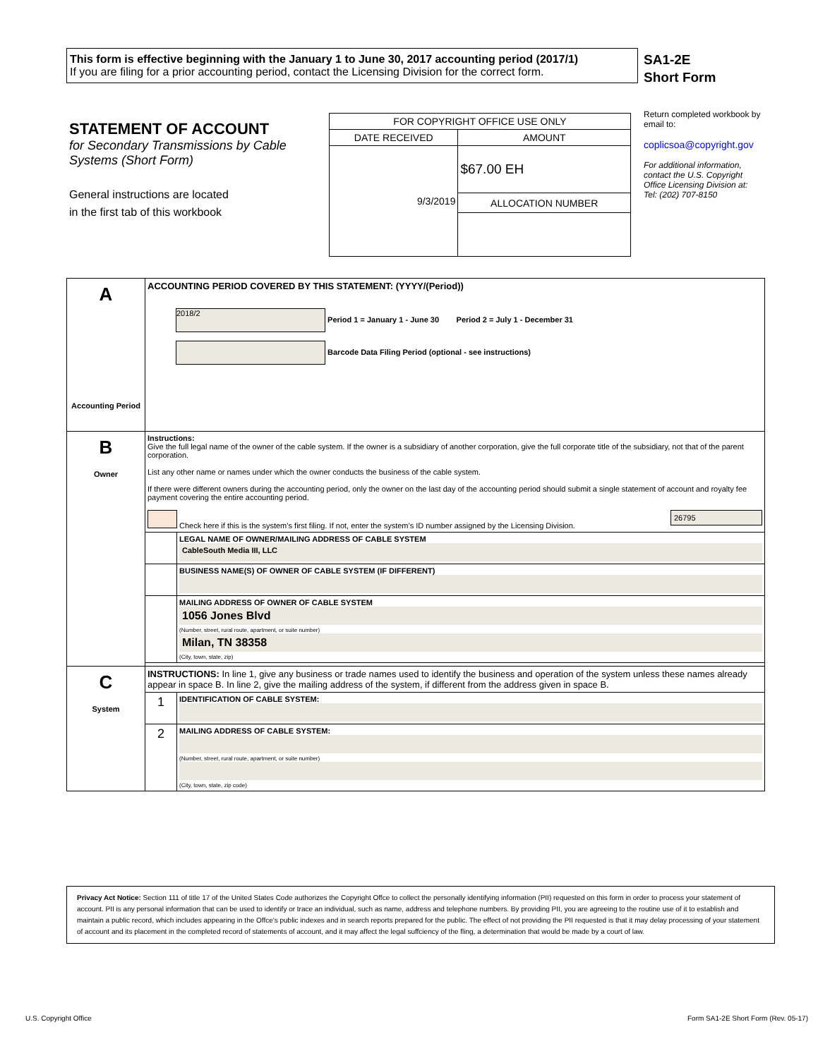This form is effective beginning with the January 1 to June 30, 2017 accounting period (2017/1)
If you are filing for a prior accounting period, contact the Licensing Division for the correct form.
SA1-2E
Short Form
STATEMENT OF ACCOUNT
for Secondary Transmissions by Cable Systems (Short Form)
General instructions are located
in the first tab of this workbook
| FOR COPYRIGHT OFFICE USE ONLY | |
| DATE RECEIVED | AMOUNT |
| 9/3/2019 | $67.00 EH |
| | ALLOCATION NUMBER |
Return completed workbook by email to:
coplicsoa@copyright.gov
For additional information, contact the U.S. Copyright Office Licensing Division at:
Tel: (202) 707-8150
| A Accounting Period | ACCOUNTING PERIOD COVERED BY THIS STATEMENT: (YYYY/(Period)) 2018/2 Period 1 = January 1 - June 30 Period 2 = July 1 - December 31 Barcode Data Filing Period (optional - see instructions) | |
| B Owner | Instructions: Give the full legal name of the owner of the cable system. If the owner is a subsidiary of another corporation, give the full corporate title of the subsidiary, not that of the parent corporation. List any other name or names under which the owner conducts the business of the cable system. If there were different owners during the accounting period, only the owner on the last day of the accounting period should submit a single statement of account and royalty fee payment covering the entire accounting period. Check here if this is the system’s first filing. If not, enter the system’s ID number assigned by the Licensing Division. 26795 | |
| | | LEGAL NAME OF OWNER/MAILING ADDRESS OF CABLE SYSTEM CableSouth Media III, LLC |
| | | BUSINESS NAME(S) OF OWNER OF CABLE SYSTEM (IF DIFFERENT) |
| | | MAILING ADDRESS OF OWNER OF CABLE SYSTEM 1056 Jones Blvd (Number, street, rural route, apartment, or suite number) Milan, TN 38358 (City, town, state, zip) |
| C System | INSTRUCTIONS: In line 1, give any business or trade names used to identify the business and operation of the system unless these names already appear in space B. In line 2, give the mailing address of the system, if different from the address given in space B. | |
| | 1 | IDENTIFICATION OF CABLE SYSTEM: |
| | 2 | MAILING ADDRESS OF CABLE SYSTEM: (Number, street, rural route, apartment, or suite number) (City, town, state, zip code) |
Privacy Act Notice: Section 111 of title 17 of the United States Code authorizes the Copyright Offce to collect the personally identifying information (PII) requested on this form in order to process your statement of account. PII is any personal information that can be used to identify or trace an individual, such as name, address and telephone numbers. By providing PII, you are agreeing to the routine use of it to establish and maintain a public record, which includes appearing in the Offce's public indexes and in search reports prepared for the public. The effect of not providing the PII requested is that it may delay processing of your statement of account and its placement in the completed record of statements of account, and it may affect the legal suffciency of the fling, a determination that would be made by a court of law.
U.S. Copyright Office
Form SA1-2E Short Form (Rev. 05-17)